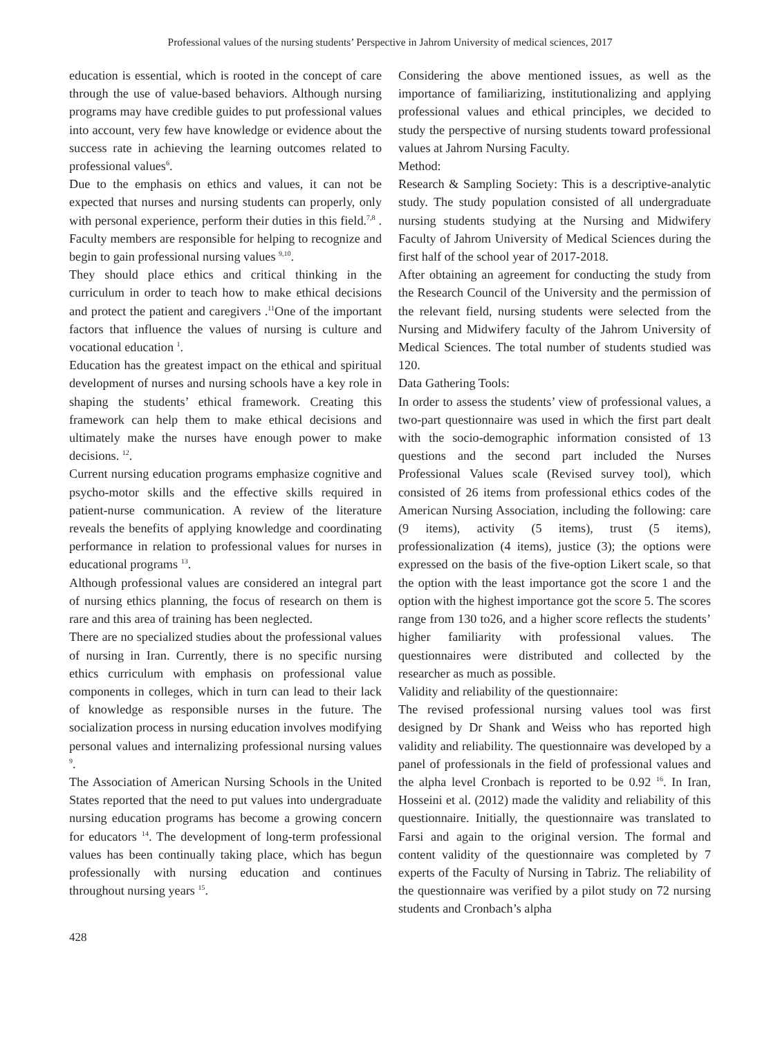Professional values of the nursing students’ Perspective in Jahrom University of medical sciences, 2017
education is essential, which is rooted in the concept of care through the use of value-based behaviors. Although nursing programs may have credible guides to put professional values into account, very few have knowledge or evidence about the success rate in achieving the learning outcomes related to professional values<sup>6</sup>.
Due to the emphasis on ethics and values, it can not be expected that nurses and nursing students can properly, only with personal experience, perform their duties in this field.<sup>7,8</sup> . Faculty members are responsible for helping to recognize and begin to gain professional nursing values <sup>9,10</sup>.
They should place ethics and critical thinking in the curriculum in order to teach how to make ethical decisions and protect the patient and caregivers .<sup>11</sup>One of the important factors that influence the values of nursing is culture and vocational education <sup>1</sup>.
Education has the greatest impact on the ethical and spiritual development of nurses and nursing schools have a key role in shaping the students’ ethical framework. Creating this framework can help them to make ethical decisions and ultimately make the nurses have enough power to make decisions. <sup>12</sup>.
Current nursing education programs emphasize cognitive and psycho-motor skills and the effective skills required in patient-nurse communication. A review of the literature reveals the benefits of applying knowledge and coordinating performance in relation to professional values for nurses in educational programs <sup>13</sup>.
Although professional values are considered an integral part of nursing ethics planning, the focus of research on them is rare and this area of training has been neglected.
There are no specialized studies about the professional values of nursing in Iran. Currently, there is no specific nursing ethics curriculum with emphasis on professional value components in colleges, which in turn can lead to their lack of knowledge as responsible nurses in the future. The socialization process in nursing education involves modifying personal values and internalizing professional nursing values <sup>9</sup>.
The Association of American Nursing Schools in the United States reported that the need to put values into undergraduate nursing education programs has become a growing concern for educators <sup>14</sup>. The development of long-term professional values has been continually taking place, which has begun professionally with nursing education and continues throughout nursing years <sup>15</sup>.
Considering the above mentioned issues, as well as the importance of familiarizing, institutionalizing and applying professional values and ethical principles, we decided to study the perspective of nursing students toward professional values at Jahrom Nursing Faculty.
Method:
Research & Sampling Society: This is a descriptive-analytic study. The study population consisted of all undergraduate nursing students studying at the Nursing and Midwifery Faculty of Jahrom University of Medical Sciences during the first half of the school year of 2017-2018.
After obtaining an agreement for conducting the study from the Research Council of the University and the permission of the relevant field, nursing students were selected from the Nursing and Midwifery faculty of the Jahrom University of Medical Sciences. The total number of students studied was 120.
Data Gathering Tools:
In order to assess the students’ view of professional values, a two-part questionnaire was used in which the first part dealt with the socio-demographic information consisted of 13 questions and the second part included the Nurses Professional Values scale (Revised survey tool), which consisted of 26 items from professional ethics codes of the American Nursing Association, including the following: care (9 items), activity (5 items), trust (5 items), professionalization (4 items), justice (3); the options were expressed on the basis of the five-option Likert scale, so that the option with the least importance got the score 1 and the option with the highest importance got the score 5. The scores range from 130 to26, and a higher score reflects the students’ higher familiarity with professional values. The questionnaires were distributed and collected by the researcher as much as possible.
Validity and reliability of the questionnaire:
The revised professional nursing values tool was first designed by Dr Shank and Weiss who has reported high validity and reliability. The questionnaire was developed by a panel of professionals in the field of professional values and the alpha level Cronbach is reported to be 0.92 <sup>16</sup>. In Iran, Hosseini et al. (2012) made the validity and reliability of this questionnaire. Initially, the questionnaire was translated to Farsi and again to the original version. The formal and content validity of the questionnaire was completed by 7 experts of the Faculty of Nursing in Tabriz. The reliability of the questionnaire was verified by a pilot study on 72 nursing students and Cronbach’s alpha
428